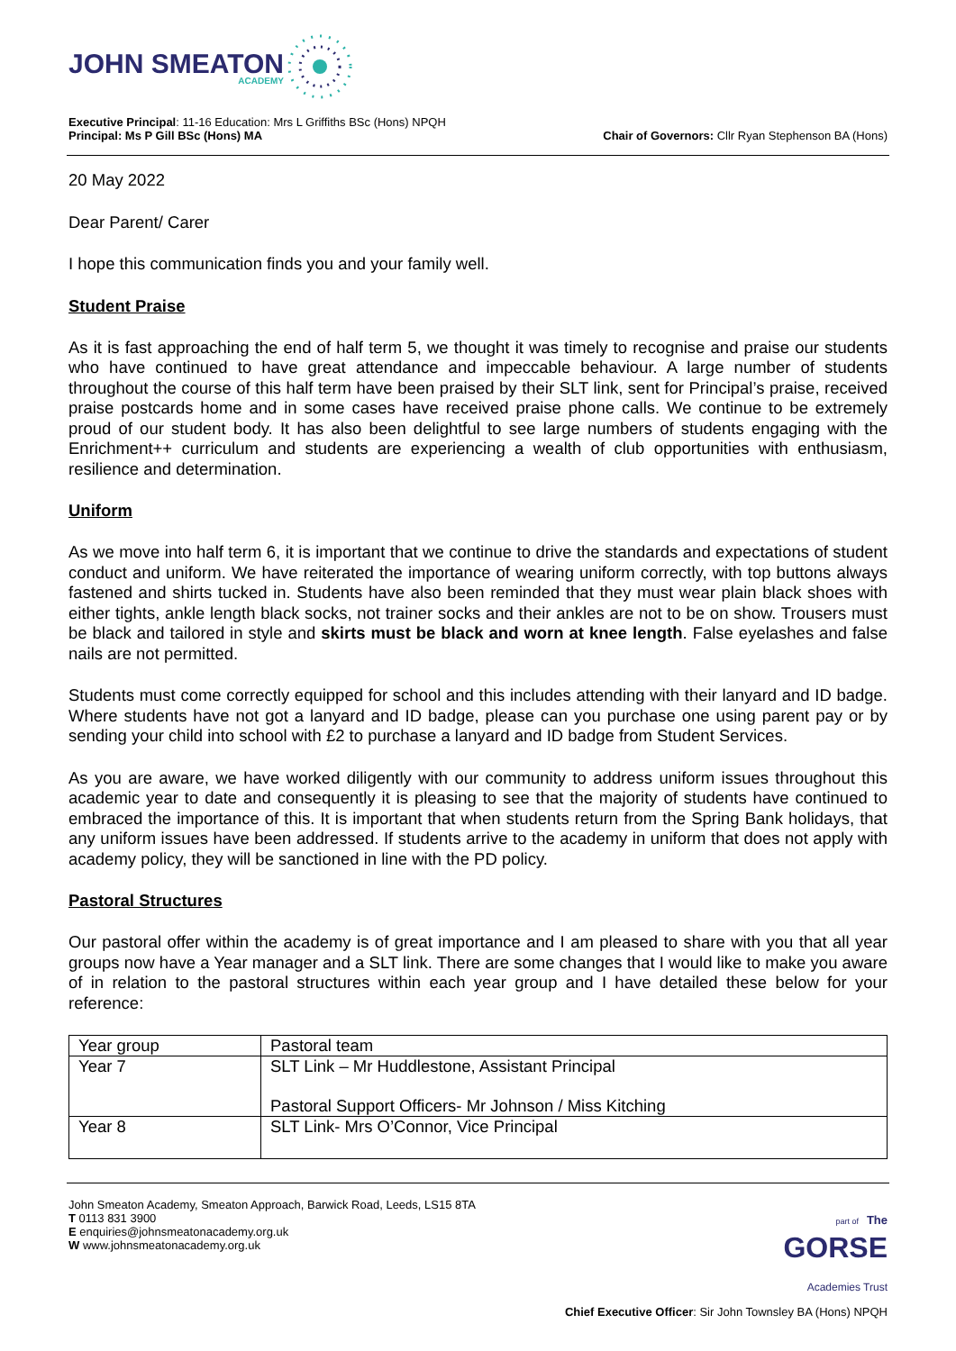JOHN SMEATON
ACADEMY
Executive Principal: 11-16 Education: Mrs L Griffiths BSc (Hons) NPQH
Principal: Ms P Gill BSc (Hons) MA
Chair of Governors: Cllr Ryan Stephenson BA (Hons)
20 May 2022
Dear Parent/ Carer
I hope this communication finds you and your family well.
Student Praise
As it is fast approaching the end of half term 5, we thought it was timely to recognise and praise our students who have continued to have great attendance and impeccable behaviour. A large number of students throughout the course of this half term have been praised by their SLT link, sent for Principal’s praise, received praise postcards home and in some cases have received praise phone calls. We continue to be extremely proud of our student body. It has also been delightful to see large numbers of students engaging with the Enrichment++ curriculum and students are experiencing a wealth of club opportunities with enthusiasm, resilience and determination.
Uniform
As we move into half term 6, it is important that we continue to drive the standards and expectations of student conduct and uniform. We have reiterated the importance of wearing uniform correctly, with top buttons always fastened and shirts tucked in. Students have also been reminded that they must wear plain black shoes with either tights, ankle length black socks, not trainer socks and their ankles are not to be on show. Trousers must be black and tailored in style and skirts must be black and worn at knee length. False eyelashes and false nails are not permitted.
Students must come correctly equipped for school and this includes attending with their lanyard and ID badge. Where students have not got a lanyard and ID badge, please can you purchase one using parent pay or by sending your child into school with £2 to purchase a lanyard and ID badge from Student Services.
As you are aware, we have worked diligently with our community to address uniform issues throughout this academic year to date and consequently it is pleasing to see that the majority of students have continued to embraced the importance of this. It is important that when students return from the Spring Bank holidays, that any uniform issues have been addressed. If students arrive to the academy in uniform that does not apply with academy policy, they will be sanctioned in line with the PD policy.
Pastoral Structures
Our pastoral offer within the academy is of great importance and I am pleased to share with you that all year groups now have a Year manager and a SLT link. There are some changes that I would like to make you aware of in relation to the pastoral structures within each year group and I have detailed these below for your reference:
| Year group | Pastoral team |
| Year 7 | SLT Link – Mr Huddlestone, Assistant Principal Pastoral Support Officers- Mr Johnson / Miss Kitching |
| Year 8 | SLT Link- Mrs O’Connor, Vice Principal |
John Smeaton Academy, Smeaton Approach, Barwick Road, Leeds, LS15 8TA
T 0113 831 3900
E enquiries@johnsmeatonacademy.org.uk
W www.johnsmeatonacademy.org.uk
part of The
GORSE
Academies Trust
Chief Executive Officer: Sir John Townsley BA (Hons) NPQH